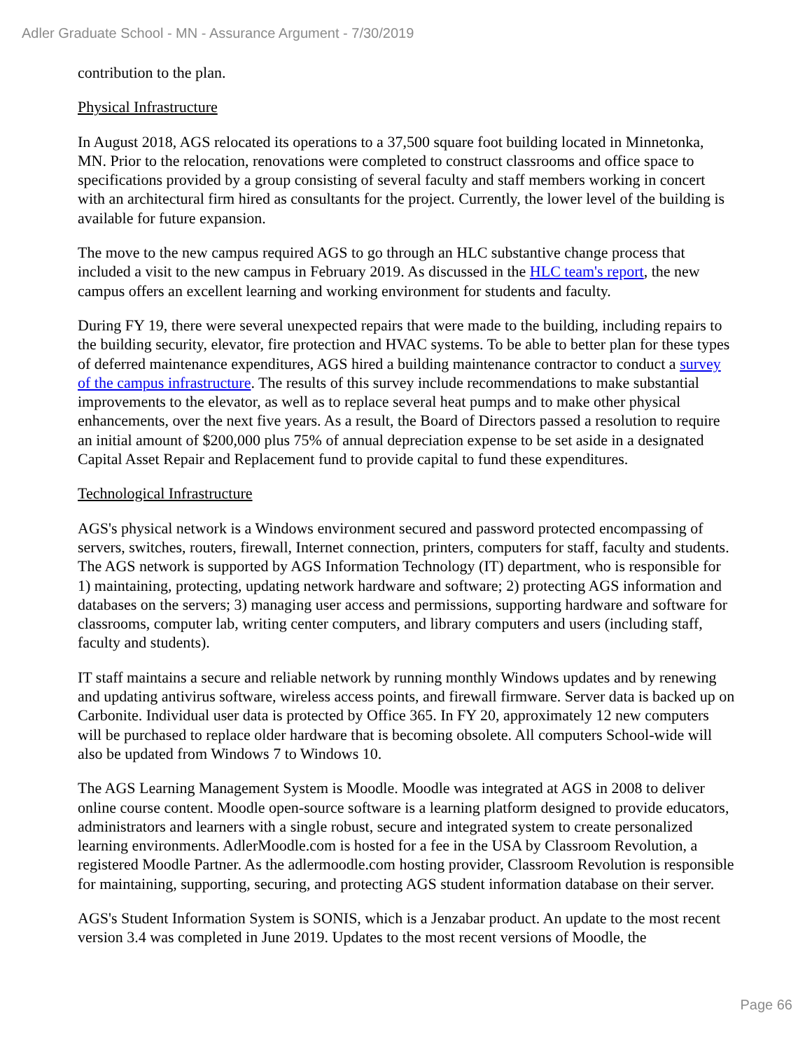Adler Graduate School - MN - Assurance Argument - 7/30/2019
contribution to the plan.
Physical Infrastructure
In August 2018, AGS relocated its operations to a 37,500 square foot building located in Minnetonka, MN. Prior to the relocation, renovations were completed to construct classrooms and office space to specifications provided by a group consisting of several faculty and staff members working in concert with an architectural firm hired as consultants for the project. Currently, the lower level of the building is available for future expansion.
The move to the new campus required AGS to go through an HLC substantive change process that included a visit to the new campus in February 2019. As discussed in the HLC team's report, the new campus offers an excellent learning and working environment for students and faculty.
During FY 19, there were several unexpected repairs that were made to the building, including repairs to the building security, elevator, fire protection and HVAC systems. To be able to better plan for these types of deferred maintenance expenditures, AGS hired a building maintenance contractor to conduct a survey of the campus infrastructure. The results of this survey include recommendations to make substantial improvements to the elevator, as well as to replace several heat pumps and to make other physical enhancements, over the next five years. As a result, the Board of Directors passed a resolution to require an initial amount of $200,000 plus 75% of annual depreciation expense to be set aside in a designated Capital Asset Repair and Replacement fund to provide capital to fund these expenditures.
Technological Infrastructure
AGS's physical network is a Windows environment secured and password protected encompassing of servers, switches, routers, firewall, Internet connection, printers, computers for staff, faculty and students. The AGS network is supported by AGS Information Technology (IT) department, who is responsible for 1) maintaining, protecting, updating network hardware and software; 2) protecting AGS information and databases on the servers; 3) managing user access and permissions, supporting hardware and software for classrooms, computer lab, writing center computers, and library computers and users (including staff, faculty and students).
IT staff maintains a secure and reliable network by running monthly Windows updates and by renewing and updating antivirus software, wireless access points, and firewall firmware. Server data is backed up on Carbonite. Individual user data is protected by Office 365. In FY 20, approximately 12 new computers will be purchased to replace older hardware that is becoming obsolete. All computers School-wide will also be updated from Windows 7 to Windows 10.
The AGS Learning Management System is Moodle. Moodle was integrated at AGS in 2008 to deliver online course content. Moodle open-source software is a learning platform designed to provide educators, administrators and learners with a single robust, secure and integrated system to create personalized learning environments. AdlerMoodle.com is hosted for a fee in the USA by Classroom Revolution, a registered Moodle Partner. As the adlermoodle.com hosting provider, Classroom Revolution is responsible for maintaining, supporting, securing, and protecting AGS student information database on their server.
AGS's Student Information System is SONIS, which is a Jenzabar product. An update to the most recent version 3.4 was completed in June 2019. Updates to the most recent versions of Moodle, the
Page 66